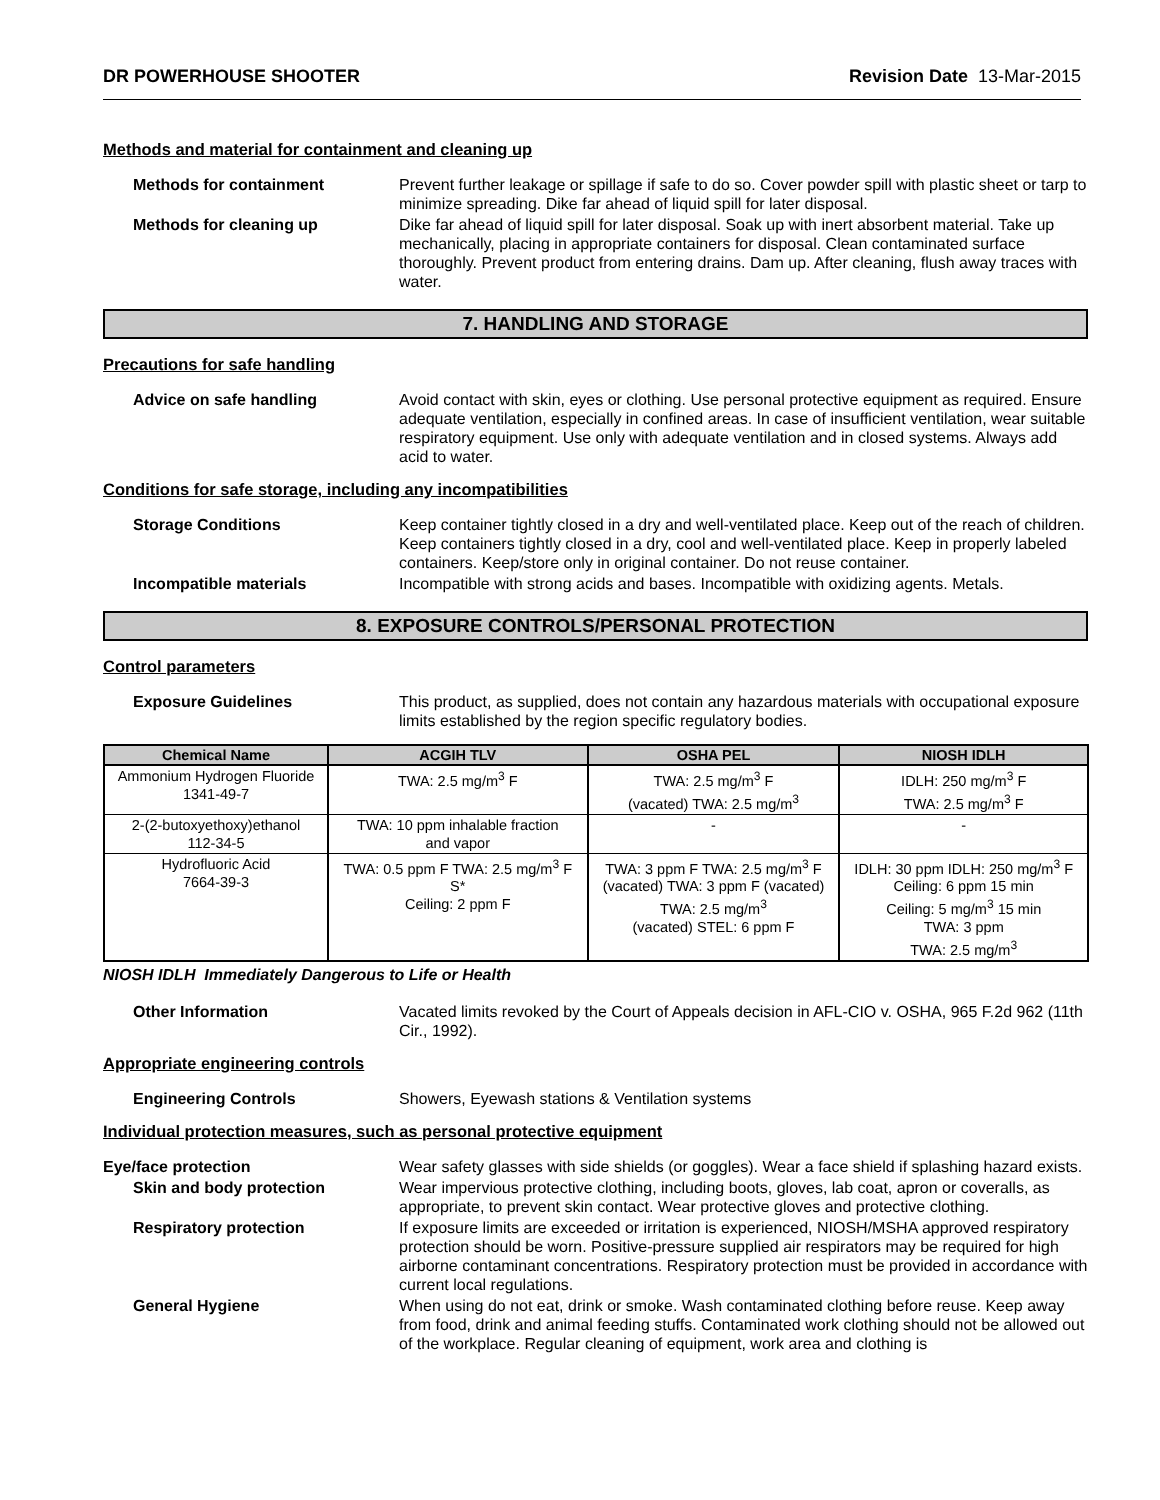DR POWERHOUSE SHOOTER Revision Date 13-Mar-2015
Methods and material for containment and cleaning up
Methods for containment Prevent further leakage or spillage if safe to do so. Cover powder spill with plastic sheet or tarp to minimize spreading. Dike far ahead of liquid spill for later disposal.
Methods for cleaning up Dike far ahead of liquid spill for later disposal. Soak up with inert absorbent material. Take up mechanically, placing in appropriate containers for disposal. Clean contaminated surface thoroughly. Prevent product from entering drains. Dam up. After cleaning, flush away traces with water.
7. HANDLING AND STORAGE
Precautions for safe handling
Advice on safe handling Avoid contact with skin, eyes or clothing. Use personal protective equipment as required. Ensure adequate ventilation, especially in confined areas. In case of insufficient ventilation, wear suitable respiratory equipment. Use only with adequate ventilation and in closed systems. Always add acid to water.
Conditions for safe storage, including any incompatibilities
Storage Conditions Keep container tightly closed in a dry and well-ventilated place. Keep out of the reach of children. Keep containers tightly closed in a dry, cool and well-ventilated place. Keep in properly labeled containers. Keep/store only in original container. Do not reuse container.
Incompatible materials Incompatible with strong acids and bases. Incompatible with oxidizing agents. Metals.
8. EXPOSURE CONTROLS/PERSONAL PROTECTION
Control parameters
Exposure Guidelines This product, as supplied, does not contain any hazardous materials with occupational exposure limits established by the region specific regulatory bodies.
| Chemical Name | ACGIH TLV | OSHA PEL | NIOSH IDLH |
| --- | --- | --- | --- |
| Ammonium Hydrogen Fluoride 1341-49-7 | TWA: 2.5 mg/m<sup>3</sup> F | TWA: 2.5 mg/m<sup>3</sup> F (vacated) TWA: 2.5 mg/m<sup>3</sup> | IDLH: 250 mg/m<sup>3</sup> F TWA: 2.5 mg/m<sup>3</sup> F |
| 2-(2-butoxyethoxy)ethanol 112-34-5 | TWA: 10 ppm inhalable fraction and vapor | - | - |
| Hydrofluoric Acid 7664-39-3 | TWA: 0.5 ppm F TWA: 2.5 mg/m<sup>3</sup> F S* Ceiling: 2 ppm F | TWA: 3 ppm F TWA: 2.5 mg/m<sup>3</sup> F (vacated) TWA: 3 ppm F (vacated) TWA: 2.5 mg/m<sup>3</sup> (vacated) STEL: 6 ppm F | IDLH: 30 ppm IDLH: 250 mg/m<sup>3</sup> F Ceiling: 6 ppm 15 min Ceiling: 5 mg/m<sup>3</sup> 15 min TWA: 3 ppm TWA: 2.5 mg/m<sup>3</sup> |
NIOSH IDLH Immediately Dangerous to Life or Health
Other Information Vacated limits revoked by the Court of Appeals decision in AFL-CIO v. OSHA, 965 F.2d 962 (11th Cir., 1992).
Appropriate engineering controls
Engineering Controls Showers, Eyewash stations & Ventilation systems
Individual protection measures, such as personal protective equipment
Eye/face protection Wear safety glasses with side shields (or goggles). Wear a face shield if splashing hazard exists.
Skin and body protection Wear impervious protective clothing, including boots, gloves, lab coat, apron or coveralls, as appropriate, to prevent skin contact. Wear protective gloves and protective clothing.
Respiratory protection If exposure limits are exceeded or irritation is experienced, NIOSH/MSHA approved respiratory protection should be worn. Positive-pressure supplied air respirators may be required for high airborne contaminant concentrations. Respiratory protection must be provided in accordance with current local regulations.
General Hygiene When using do not eat, drink or smoke. Wash contaminated clothing before reuse. Keep away from food, drink and animal feeding stuffs. Contaminated work clothing should not be allowed out of the workplace. Regular cleaning of equipment, work area and clothing is